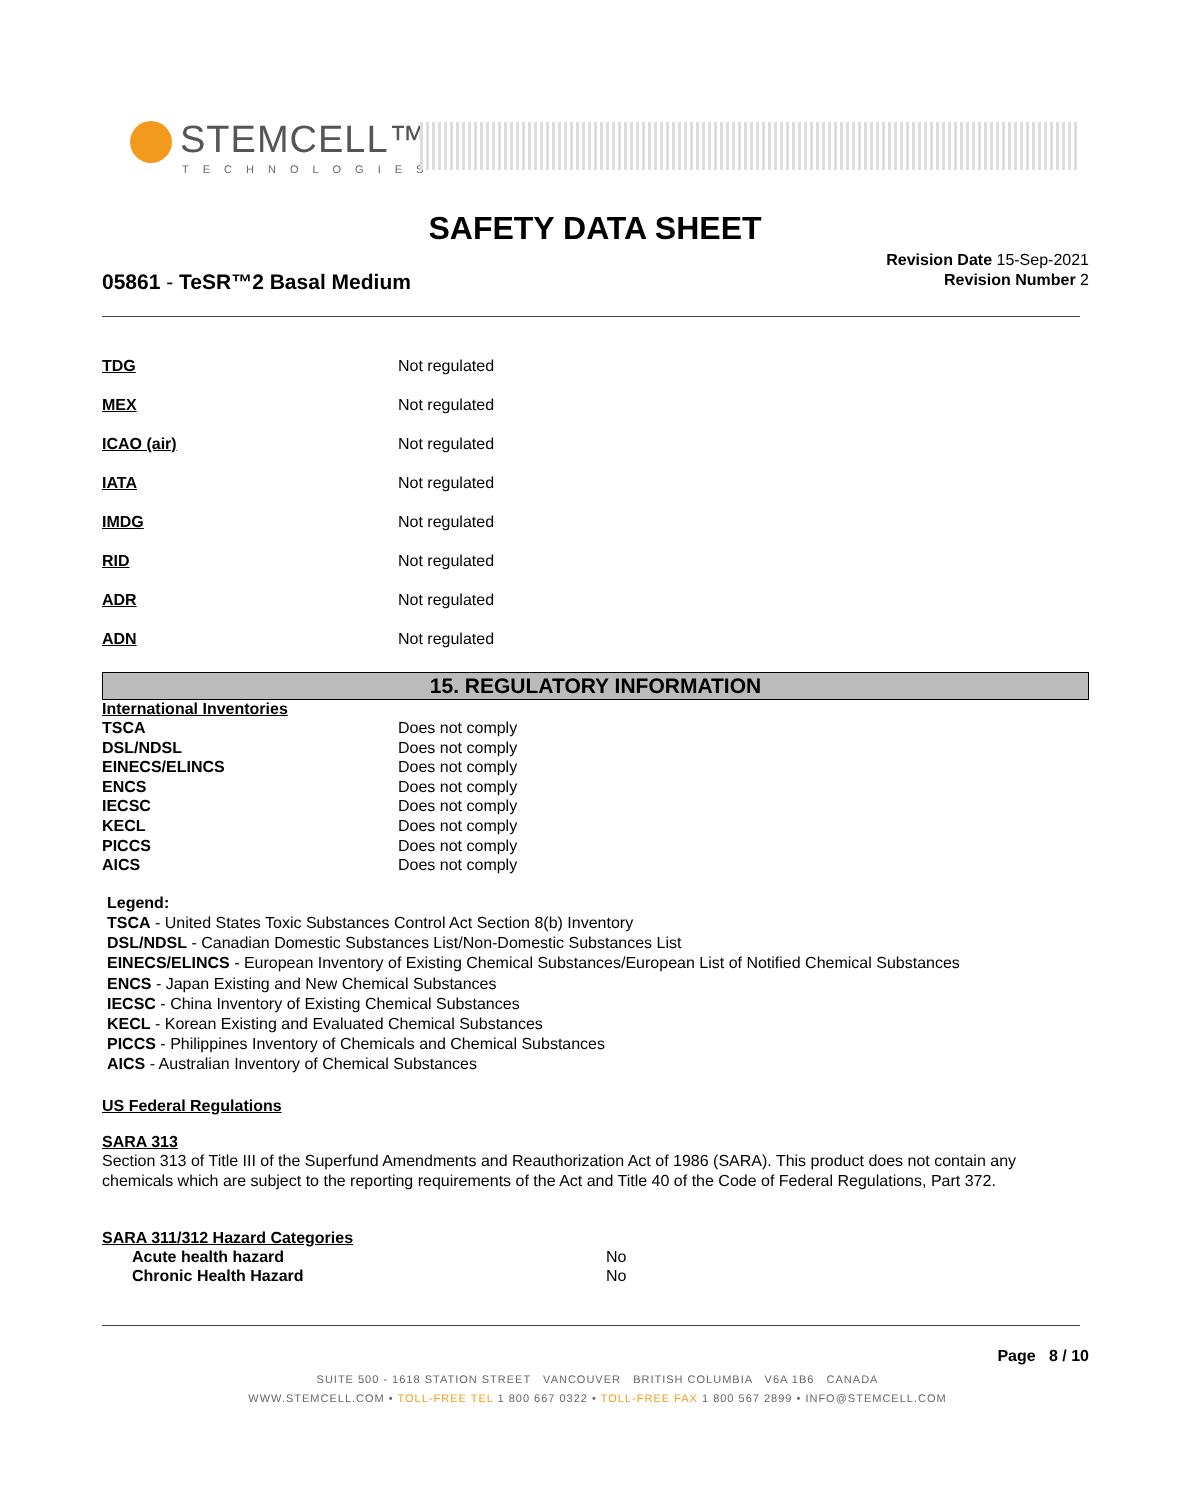STEMCELL™
TECHNOLOGIES
SAFETY DATA SHEET
05861 - TeSR™2 Basal Medium
Revision Date 15-Sep-2021
Revision Number 2
| TDG | Not regulated |
| MEX | Not regulated |
| ICAO (air) | Not regulated |
| IATA | Not regulated |
| IMDG | Not regulated |
| RID | Not regulated |
| ADR | Not regulated |
| ADN | Not regulated |
15. REGULATORY INFORMATION
International Inventories
| TSCA | Does not comply |
| DSL/NDSL | Does not comply |
| EINECS/ELINCS | Does not comply |
| ENCS | Does not comply |
| IECSC | Does not comply |
| KECL | Does not comply |
| PICCS | Does not comply |
| AICS | Does not comply |
Legend:
TSCA - United States Toxic Substances Control Act Section 8(b) Inventory
DSL/NDSL - Canadian Domestic Substances List/Non-Domestic Substances List
EINECS/ELINCS - European Inventory of Existing Chemical Substances/European List of Notified Chemical Substances
ENCS - Japan Existing and New Chemical Substances
IECSC - China Inventory of Existing Chemical Substances
KECL - Korean Existing and Evaluated Chemical Substances
PICCS - Philippines Inventory of Chemicals and Chemical Substances
AICS - Australian Inventory of Chemical Substances
US Federal Regulations
SARA 313
Section 313 of Title III of the Superfund Amendments and Reauthorization Act of 1986 (SARA). This product does not contain any chemicals which are subject to the reporting requirements of the Act and Title 40 of the Code of Federal Regulations, Part 372.
SARA 311/312 Hazard Categories
| Acute health hazard | No |
| Chronic Health Hazard | No |
Page 8 / 10
SUITE 500 - 1618 STATION STREET VANCOUVER BRITISH COLUMBIA V6A 1B6 CANADA
WWW.STEMCELL.COM • TOLL-FREE TEL 1 800 667 0322 • TOLL-FREE FAX 1 800 567 2899 • INFO@STEMCELL.COM